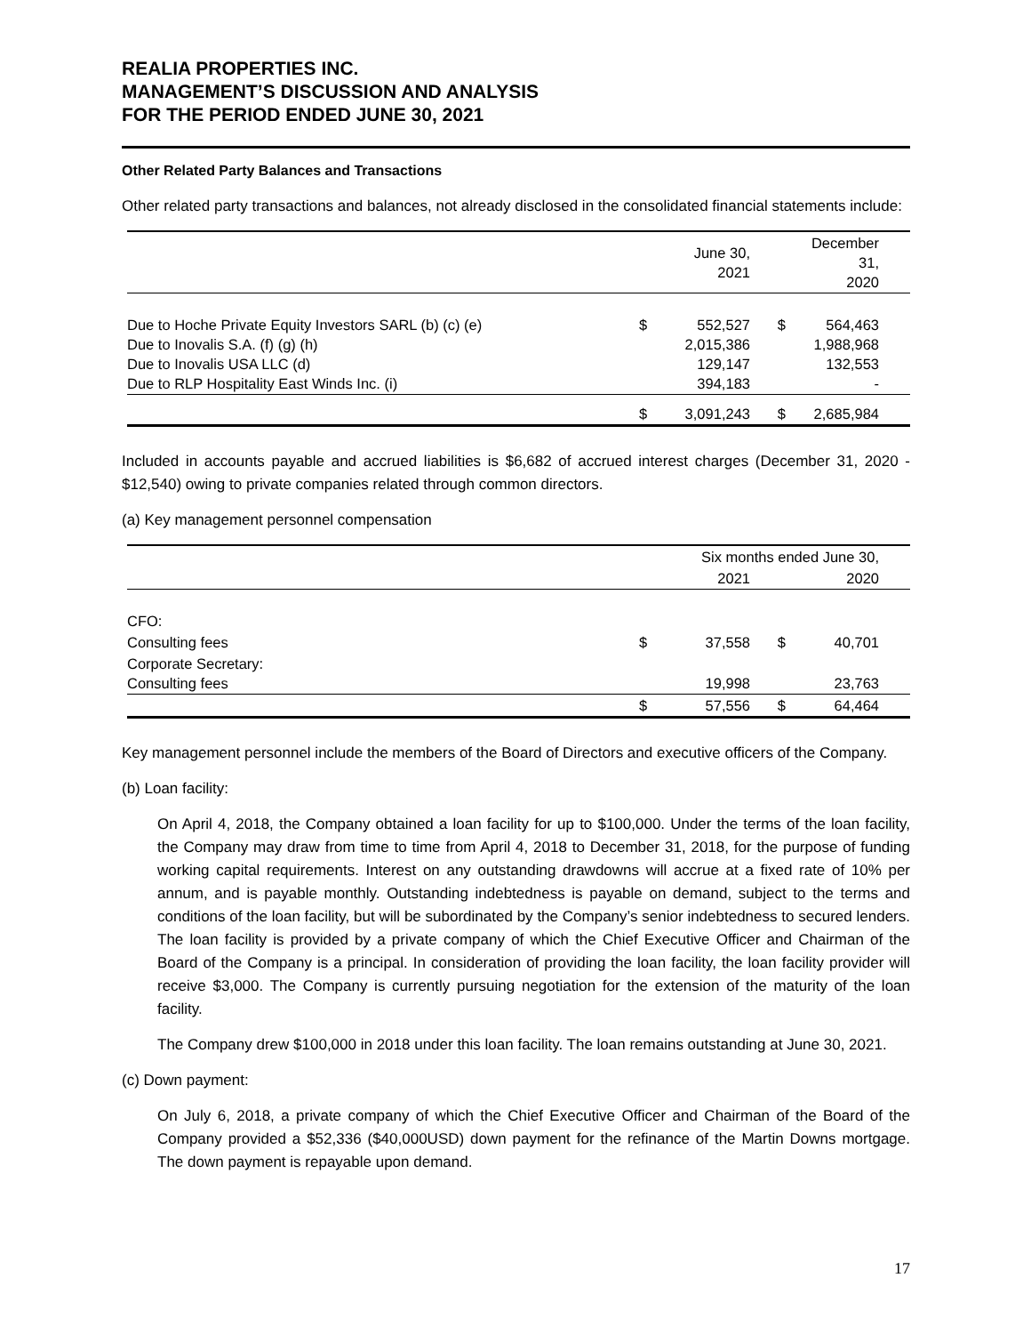REALIA PROPERTIES INC.
MANAGEMENT’S DISCUSSION AND ANALYSIS
FOR THE PERIOD ENDED JUNE 30, 2021
Other Related Party Balances and Transactions
Other related party transactions and balances, not already disclosed in the consolidated financial statements include:
| | | June 30, 2021 | | December 31, 2020 | |
| --- | --- | --- | --- | --- | --- |
| Due to Hoche Private Equity Investors SARL (b) (c) (e) Due to Inovalis S.A. (f) (g) (h) Due to Inovalis USA LLC (d) Due to RLP Hospitality East Winds Inc. (i) | $ | 552,527 2,015,386 129,147 394,183 | $ | 564,463 1,988,968 132,553 - | |
| | $ | 3,091,243 | $ | 2,685,984 | |
Included in accounts payable and accrued liabilities is $6,682 of accrued interest charges (December 31, 2020 - $12,540) owing to private companies related through common directors.
(a) Key management personnel compensation
| | Six months ended June 30, | | | | |
| --- | --- | --- | --- | --- | --- |
| | | 2021 | | 2020 | |
| CFO: | | | | | |
| Consulting fees | $ | 37,558 | $ | 40,701 | |
| Corporate Secretary: Consulting fees | | 19,998 | | 23,763 | |
| | $ | 57,556 | $ | 64,464 | |
Key management personnel include the members of the Board of Directors and executive officers of the Company.
(b) Loan facility:
On April 4, 2018, the Company obtained a loan facility for up to $100,000. Under the terms of the loan facility, the Company may draw from time to time from April 4, 2018 to December 31, 2018, for the purpose of funding working capital requirements. Interest on any outstanding drawdowns will accrue at a fixed rate of 10% per annum, and is payable monthly. Outstanding indebtedness is payable on demand, subject to the terms and conditions of the loan facility, but will be subordinated by the Company’s senior indebtedness to secured lenders. The loan facility is provided by a private company of which the Chief Executive Officer and Chairman of the Board of the Company is a principal. In consideration of providing the loan facility, the loan facility provider will receive $3,000. The Company is currently pursuing negotiation for the extension of the maturity of the loan facility.
The Company drew $100,000 in 2018 under this loan facility. The loan remains outstanding at June 30, 2021.
(c) Down payment:
On July 6, 2018, a private company of which the Chief Executive Officer and Chairman of the Board of the Company provided a $52,336 ($40,000USD) down payment for the refinance of the Martin Downs mortgage. The down payment is repayable upon demand.
17